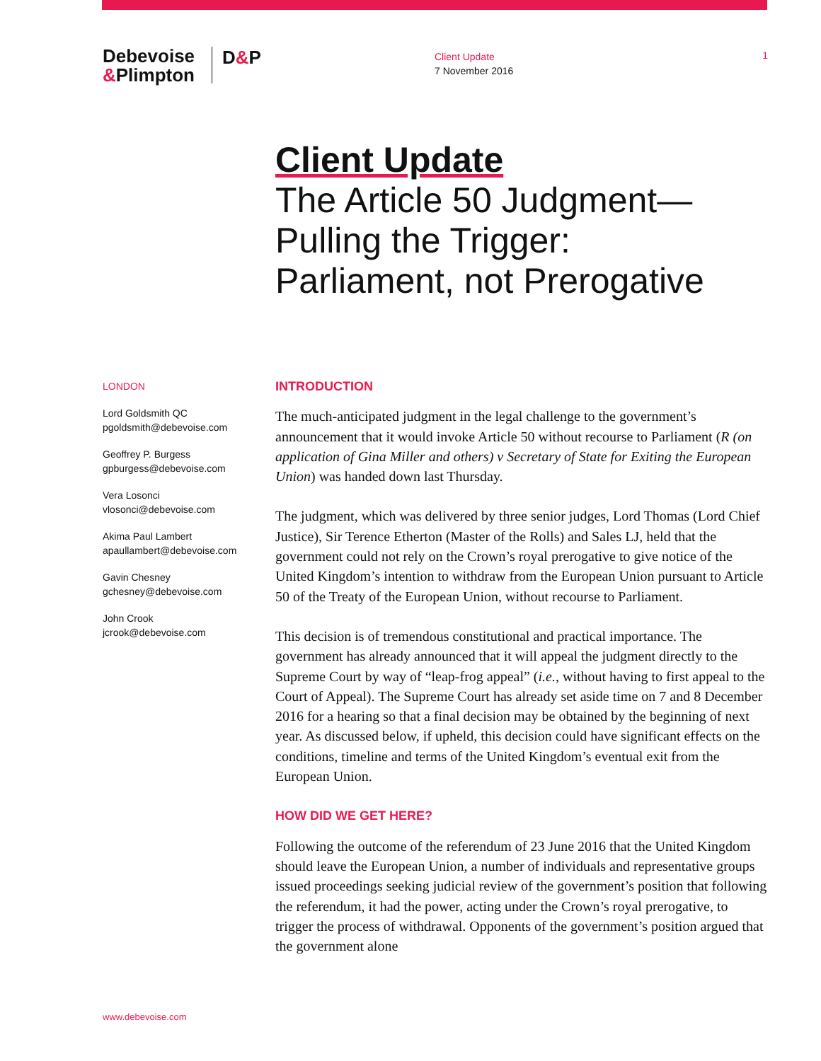Debevoise
&Plimpton
D&P
Client Update
7 November 2016
1
Client Update
The Article 50 Judgment—
Pulling the Trigger:
Parliament, not Prerogative
LONDON
Lord Goldsmith QC
pgoldsmith@debevoise.com
Geoffrey P. Burgess
gpburgess@debevoise.com
Vera Losonci
vlosonci@debevoise.com
Akima Paul Lambert
apaullambert@debevoise.com
Gavin Chesney
gchesney@debevoise.com
John Crook
jcrook@debevoise.com
INTRODUCTION
The much-anticipated judgment in the legal challenge to the government’s announcement that it would invoke Article 50 without recourse to Parliament (R (on application of Gina Miller and others) v Secretary of State for Exiting the European Union) was handed down last Thursday.
The judgment, which was delivered by three senior judges, Lord Thomas (Lord Chief Justice), Sir Terence Etherton (Master of the Rolls) and Sales LJ, held that the government could not rely on the Crown’s royal prerogative to give notice of the United Kingdom’s intention to withdraw from the European Union pursuant to Article 50 of the Treaty of the European Union, without recourse to Parliament.
This decision is of tremendous constitutional and practical importance. The government has already announced that it will appeal the judgment directly to the Supreme Court by way of “leap-frog appeal” (i.e., without having to first appeal to the Court of Appeal). The Supreme Court has already set aside time on 7 and 8 December 2016 for a hearing so that a final decision may be obtained by the beginning of next year. As discussed below, if upheld, this decision could have significant effects on the conditions, timeline and terms of the United Kingdom’s eventual exit from the European Union.
HOW DID WE GET HERE?
Following the outcome of the referendum of 23 June 2016 that the United Kingdom should leave the European Union, a number of individuals and representative groups issued proceedings seeking judicial review of the government’s position that following the referendum, it had the power, acting under the Crown’s royal prerogative, to trigger the process of withdrawal. Opponents of the government’s position argued that the government alone
www.debevoise.com